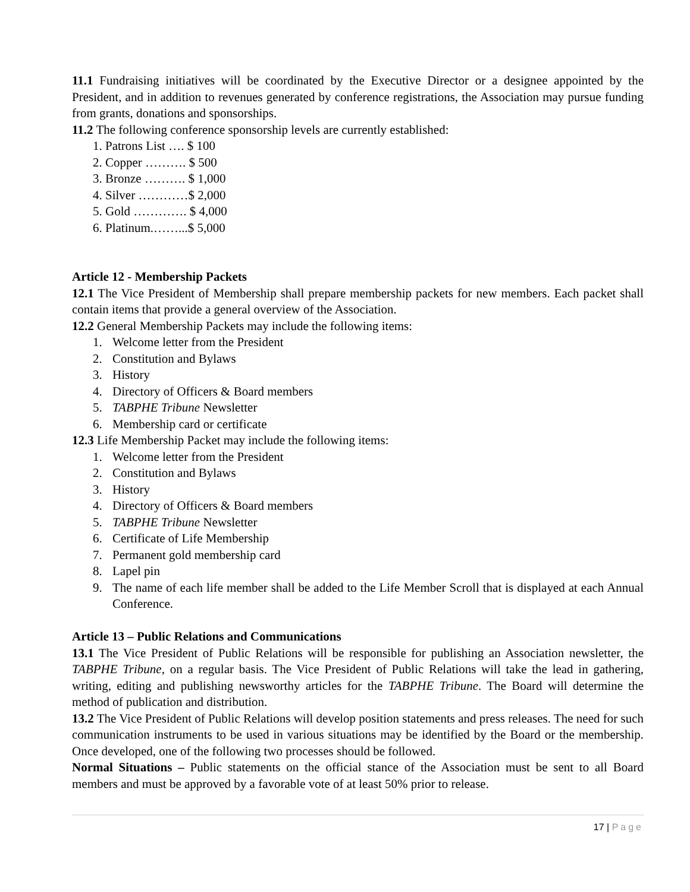11.1 Fundraising initiatives will be coordinated by the Executive Director or a designee appointed by the President, and in addition to revenues generated by conference registrations, the Association may pursue funding from grants, donations and sponsorships.
11.2 The following conference sponsorship levels are currently established:
1. Patrons List …. $ 100
2. Copper ………. $ 500
3. Bronze ………. $ 1,000
4. Silver …………$ 2,000
5. Gold …………. $ 4,000
6. Platinum.……...$ 5,000
Article 12 - Membership Packets
12.1 The Vice President of Membership shall prepare membership packets for new members. Each packet shall contain items that provide a general overview of the Association.
12.2 General Membership Packets may include the following items:
1. Welcome letter from the President
2. Constitution and Bylaws
3. History
4. Directory of Officers & Board members
5. TABPHE Tribune Newsletter
6. Membership card or certificate
12.3 Life Membership Packet may include the following items:
1. Welcome letter from the President
2. Constitution and Bylaws
3. History
4. Directory of Officers & Board members
5. TABPHE Tribune Newsletter
6. Certificate of Life Membership
7. Permanent gold membership card
8. Lapel pin
9. The name of each life member shall be added to the Life Member Scroll that is displayed at each Annual Conference.
Article 13 – Public Relations and Communications
13.1 The Vice President of Public Relations will be responsible for publishing an Association newsletter, the TABPHE Tribune, on a regular basis. The Vice President of Public Relations will take the lead in gathering, writing, editing and publishing newsworthy articles for the TABPHE Tribune. The Board will determine the method of publication and distribution.
13.2 The Vice President of Public Relations will develop position statements and press releases. The need for such communication instruments to be used in various situations may be identified by the Board or the membership. Once developed, one of the following two processes should be followed.
Normal Situations – Public statements on the official stance of the Association must be sent to all Board members and must be approved by a favorable vote of at least 50% prior to release.
17 | Page